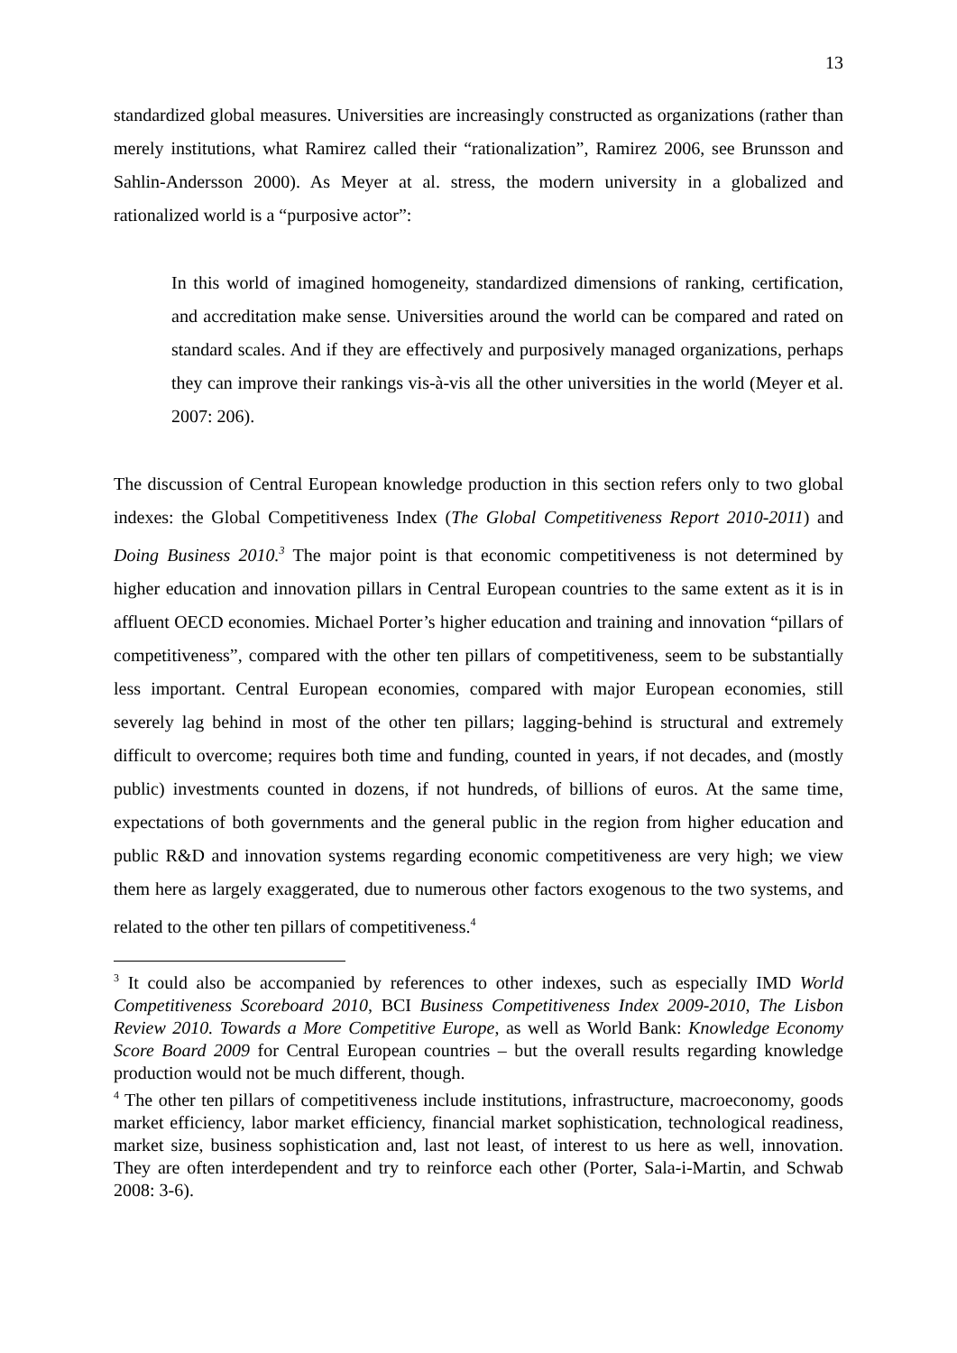13
standardized global measures. Universities are increasingly constructed as organizations (rather than merely institutions, what Ramirez called their “rationalization”, Ramirez 2006, see Brunsson and Sahlin-Andersson 2000). As Meyer at al. stress, the modern university in a globalized and rationalized world is a “purposive actor”:
In this world of imagined homogeneity, standardized dimensions of ranking, certification, and accreditation make sense. Universities around the world can be compared and rated on standard scales. And if they are effectively and purposively managed organizations, perhaps they can improve their rankings vis-à-vis all the other universities in the world (Meyer et al. 2007: 206).
The discussion of Central European knowledge production in this section refers only to two global indexes: the Global Competitiveness Index (The Global Competitiveness Report 2010-2011) and Doing Business 2010.<sup>3</sup> The major point is that economic competitiveness is not determined by higher education and innovation pillars in Central European countries to the same extent as it is in affluent OECD economies. Michael Porter’s higher education and training and innovation “pillars of competitiveness”, compared with the other ten pillars of competitiveness, seem to be substantially less important. Central European economies, compared with major European economies, still severely lag behind in most of the other ten pillars; lagging-behind is structural and extremely difficult to overcome; requires both time and funding, counted in years, if not decades, and (mostly public) investments counted in dozens, if not hundreds, of billions of euros. At the same time, expectations of both governments and the general public in the region from higher education and public R&D and innovation systems regarding economic competitiveness are very high; we view them here as largely exaggerated, due to numerous other factors exogenous to the two systems, and related to the other ten pillars of competitiveness.<sup>4</sup>
<sup>3</sup> It could also be accompanied by references to other indexes, such as especially IMD World Competitiveness Scoreboard 2010, BCI Business Competitiveness Index 2009-2010, The Lisbon Review 2010. Towards a More Competitive Europe, as well as World Bank: Knowledge Economy Score Board 2009 for Central European countries – but the overall results regarding knowledge production would not be much different, though.
<sup>4</sup> The other ten pillars of competitiveness include institutions, infrastructure, macroeconomy, goods market efficiency, labor market efficiency, financial market sophistication, technological readiness, market size, business sophistication and, last not least, of interest to us here as well, innovation. They are often interdependent and try to reinforce each other (Porter, Sala-i-Martin, and Schwab 2008: 3-6).